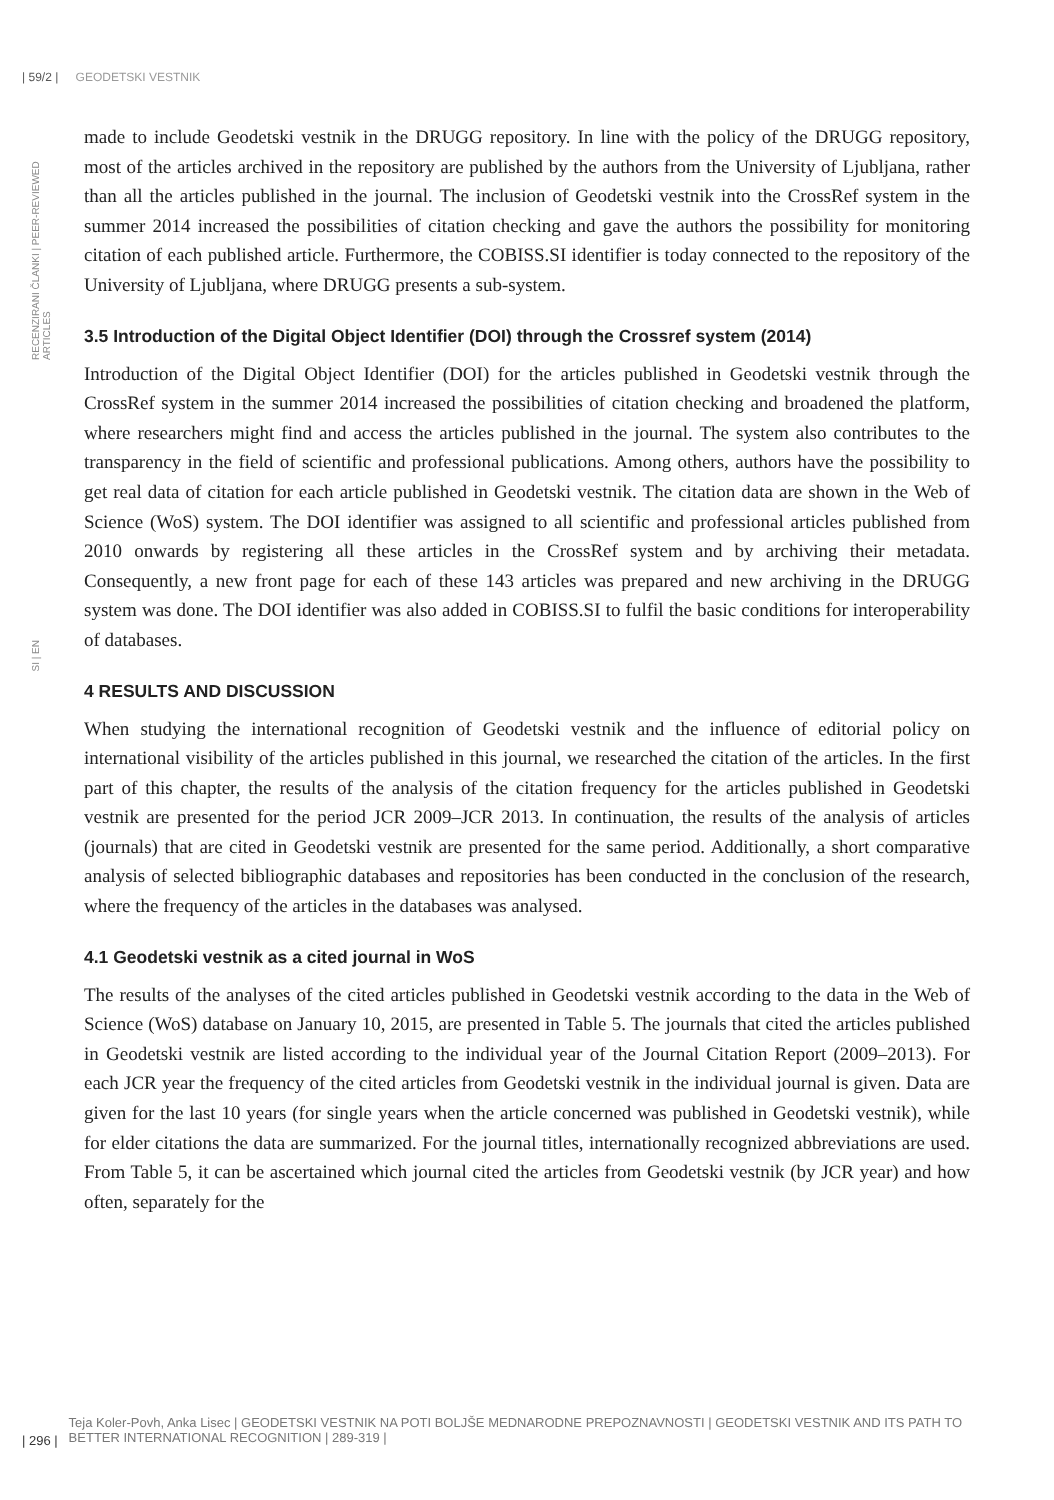| 59/2 | GEODETSKI VESTNIK
RECENZIRANI ČLANKI | PEER-REVIEWED ARTICLES
SI | EN
made to include Geodetski vestnik in the DRUGG repository. In line with the policy of the DRUGG repository, most of the articles archived in the repository are published by the authors from the University of Ljubljana, rather than all the articles published in the journal. The inclusion of Geodetski vestnik into the CrossRef system in the summer 2014 increased the possibilities of citation checking and gave the authors the possibility for monitoring citation of each published article. Furthermore, the COBISS.SI identifier is today connected to the repository of the University of Ljubljana, where DRUGG presents a sub-system.
3.5 Introduction of the Digital Object Identifier (DOI) through the Crossref system (2014)
Introduction of the Digital Object Identifier (DOI) for the articles published in Geodetski vestnik through the CrossRef system in the summer 2014 increased the possibilities of citation checking and broadened the platform, where researchers might find and access the articles published in the journal. The system also contributes to the transparency in the field of scientific and professional publications. Among others, authors have the possibility to get real data of citation for each article published in Geodetski vestnik. The citation data are shown in the Web of Science (WoS) system. The DOI identifier was assigned to all scientific and professional articles published from 2010 onwards by registering all these articles in the CrossRef system and by archiving their metadata. Consequently, a new front page for each of these 143 articles was prepared and new archiving in the DRUGG system was done. The DOI identifier was also added in COBISS.SI to fulfil the basic conditions for interoperability of databases.
4 RESULTS AND DISCUSSION
When studying the international recognition of Geodetski vestnik and the influence of editorial policy on international visibility of the articles published in this journal, we researched the citation of the articles. In the first part of this chapter, the results of the analysis of the citation frequency for the articles published in Geodetski vestnik are presented for the period JCR 2009–JCR 2013. In continuation, the results of the analysis of articles (journals) that are cited in Geodetski vestnik are presented for the same period. Additionally, a short comparative analysis of selected bibliographic databases and repositories has been conducted in the conclusion of the research, where the frequency of the articles in the databases was analysed.
4.1 Geodetski vestnik as a cited journal in WoS
The results of the analyses of the cited articles published in Geodetski vestnik according to the data in the Web of Science (WoS) database on January 10, 2015, are presented in Table 5. The journals that cited the articles published in Geodetski vestnik are listed according to the individual year of the Journal Citation Report (2009–2013). For each JCR year the frequency of the cited articles from Geodetski vestnik in the individual journal is given. Data are given for the last 10 years (for single years when the article concerned was published in Geodetski vestnik), while for elder citations the data are summarized. For the journal titles, internationally recognized abbreviations are used. From Table 5, it can be ascertained which journal cited the articles from Geodetski vestnik (by JCR year) and how often, separately for the
| 296 |
Teja Koler-Povh, Anka Lisec | GEODETSKI VESTNIK NA POTI BOLJŠE MEDNARODNE PREPOZNAVNOSTI | GEODETSKI VESTNIK AND ITS PATH TO BETTER INTERNATIONAL RECOGNITION | 289-319 |